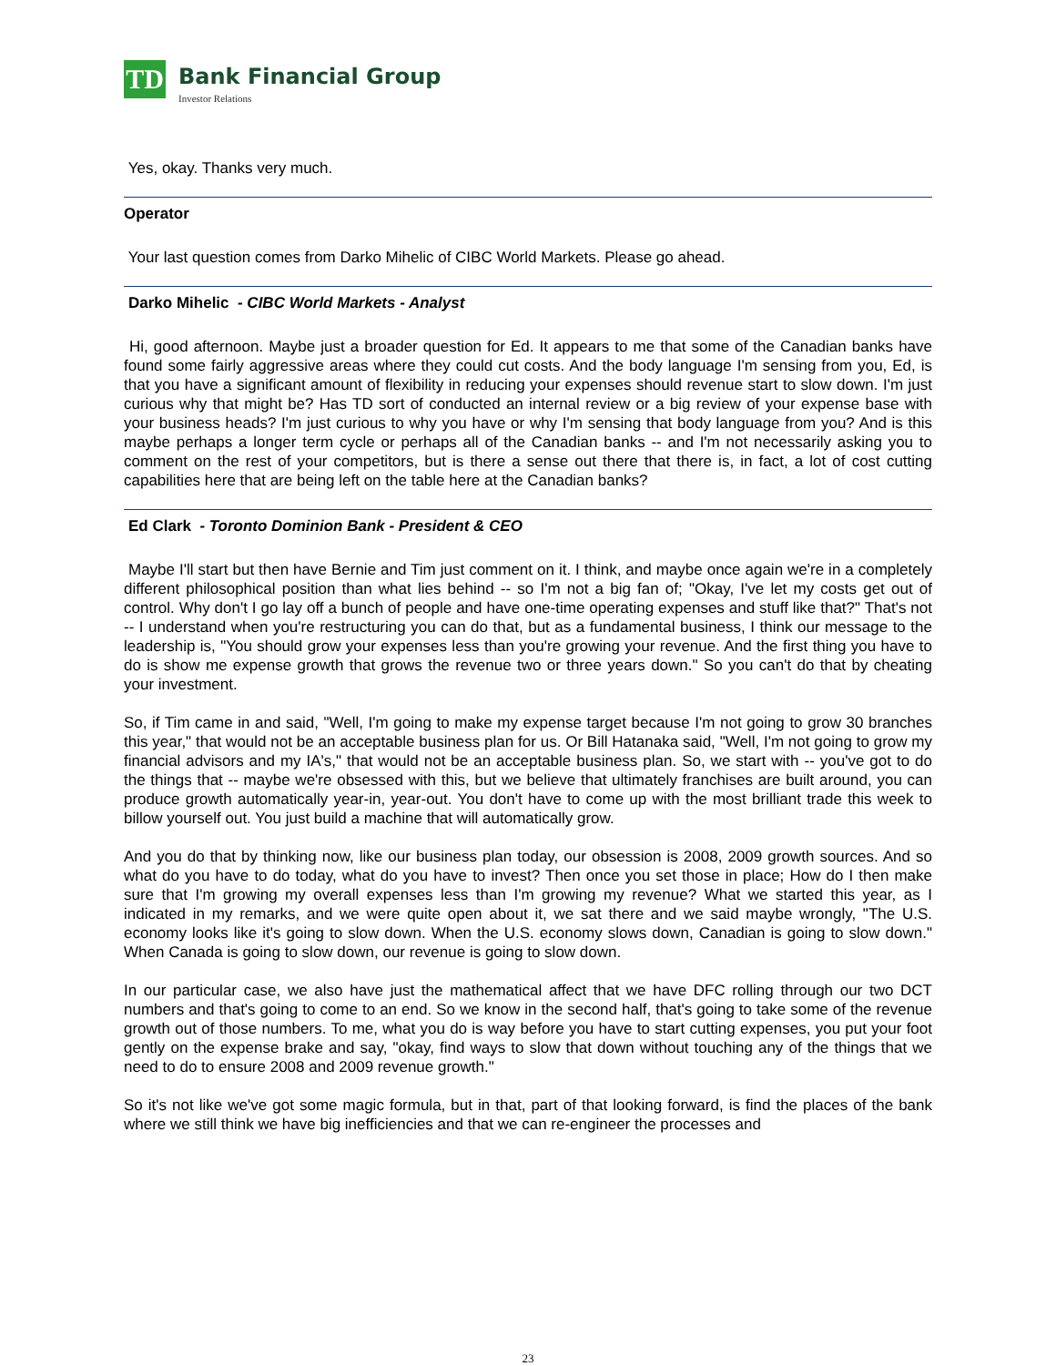TD
Bank Financial Group
Investor Relations
Yes, okay. Thanks very much.
Operator
Your last question comes from Darko Mihelic of CIBC World Markets. Please go ahead.
Darko Mihelic - CIBC World Markets - Analyst
Hi, good afternoon. Maybe just a broader question for Ed. It appears to me that some of the Canadian banks have found some fairly aggressive areas where they could cut costs. And the body language I'm sensing from you, Ed, is that you have a significant amount of flexibility in reducing your expenses should revenue start to slow down. I'm just curious why that might be? Has TD sort of conducted an internal review or a big review of your expense base with your business heads? I'm just curious to why you have or why I'm sensing that body language from you? And is this maybe perhaps a longer term cycle or perhaps all of the Canadian banks -- and I'm not necessarily asking you to comment on the rest of your competitors, but is there a sense out there that there is, in fact, a lot of cost cutting capabilities here that are being left on the table here at the Canadian banks?
Ed Clark - Toronto Dominion Bank - President & CEO
Maybe I'll start but then have Bernie and Tim just comment on it. I think, and maybe once again we're in a completely different philosophical position than what lies behind -- so I'm not a big fan of; "Okay, I've let my costs get out of control. Why don't I go lay off a bunch of people and have one-time operating expenses and stuff like that?" That's not -- I understand when you're restructuring you can do that, but as a fundamental business, I think our message to the leadership is, "You should grow your expenses less than you're growing your revenue. And the first thing you have to do is show me expense growth that grows the revenue two or three years down." So you can't do that by cheating your investment.
So, if Tim came in and said, "Well, I'm going to make my expense target because I'm not going to grow 30 branches this year," that would not be an acceptable business plan for us. Or Bill Hatanaka said, "Well, I'm not going to grow my financial advisors and my IA's," that would not be an acceptable business plan. So, we start with -- you've got to do the things that -- maybe we're obsessed with this, but we believe that ultimately franchises are built around, you can produce growth automatically year-in, year-out. You don't have to come up with the most brilliant trade this week to billow yourself out. You just build a machine that will automatically grow.
And you do that by thinking now, like our business plan today, our obsession is 2008, 2009 growth sources. And so what do you have to do today, what do you have to invest? Then once you set those in place; How do I then make sure that I'm growing my overall expenses less than I'm growing my revenue? What we started this year, as I indicated in my remarks, and we were quite open about it, we sat there and we said maybe wrongly, "The U.S. economy looks like it's going to slow down. When the U.S. economy slows down, Canadian is going to slow down." When Canada is going to slow down, our revenue is going to slow down.
In our particular case, we also have just the mathematical affect that we have DFC rolling through our two DCT numbers and that's going to come to an end. So we know in the second half, that's going to take some of the revenue growth out of those numbers. To me, what you do is way before you have to start cutting expenses, you put your foot gently on the expense brake and say, "okay, find ways to slow that down without touching any of the things that we need to do to ensure 2008 and 2009 revenue growth."
So it's not like we've got some magic formula, but in that, part of that looking forward, is find the places of the bank where we still think we have big inefficiencies and that we can re-engineer the processes and
23